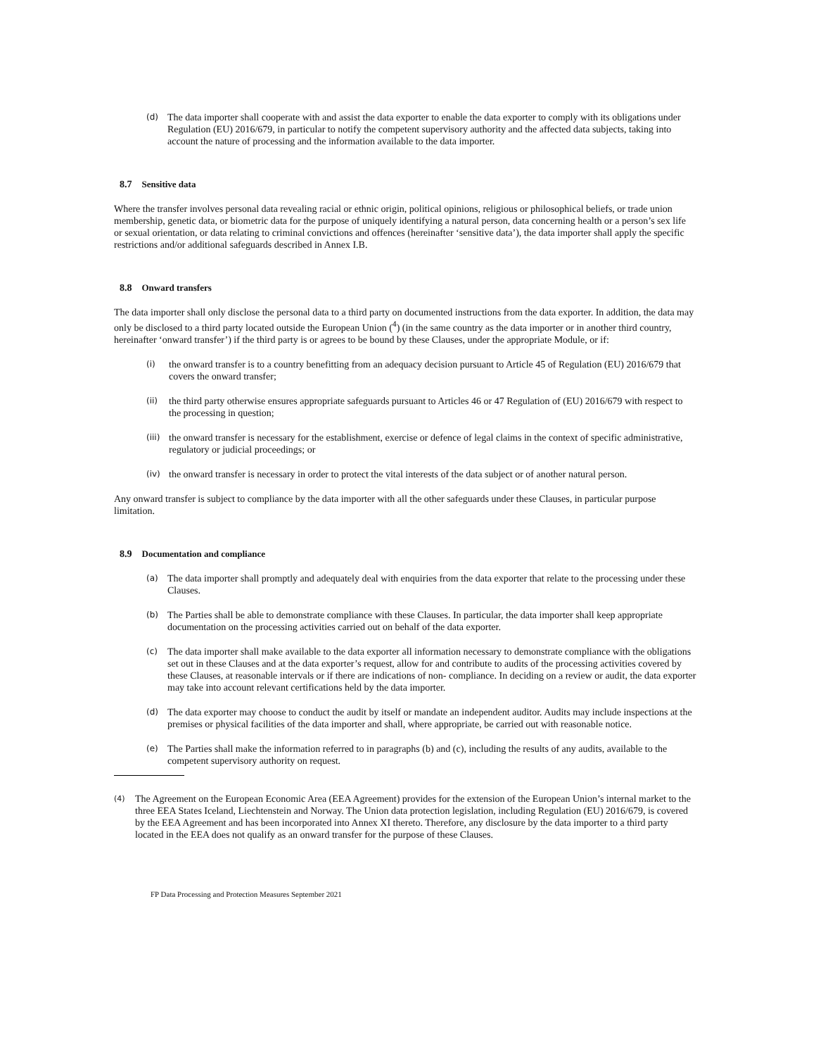(d) The data importer shall cooperate with and assist the data exporter to enable the data exporter to comply with its obligations under Regulation (EU) 2016/679, in particular to notify the competent supervisory authority and the affected data subjects, taking into account the nature of processing and the information available to the data importer.
8.7 Sensitive data
Where the transfer involves personal data revealing racial or ethnic origin, political opinions, religious or philosophical beliefs, or trade union membership, genetic data, or biometric data for the purpose of uniquely identifying a natural person, data concerning health or a person’s sex life or sexual orientation, or data relating to criminal convictions and offences (hereinafter ‘sensitive data’), the data importer shall apply the specific restrictions and/or additional safeguards described in Annex I.B.
8.8 Onward transfers
The data importer shall only disclose the personal data to a third party on documented instructions from the data exporter. In addition, the data may only be disclosed to a third party located outside the European Union (<sup>4</sup>) (in the same country as the data importer or in another third country, hereinafter ‘onward transfer’) if the third party is or agrees to be bound by these Clauses, under the appropriate Module, or if:
(i) the onward transfer is to a country benefitting from an adequacy decision pursuant to Article 45 of Regulation (EU) 2016/679 that covers the onward transfer;
(ii) the third party otherwise ensures appropriate safeguards pursuant to Articles 46 or 47 Regulation of (EU) 2016/679 with respect to the processing in question;
(iii) the onward transfer is necessary for the establishment, exercise or defence of legal claims in the context of specific administrative, regulatory or judicial proceedings; or
(iv) the onward transfer is necessary in order to protect the vital interests of the data subject or of another natural person.
Any onward transfer is subject to compliance by the data importer with all the other safeguards under these Clauses, in particular purpose limitation.
8.9 Documentation and compliance
(a) The data importer shall promptly and adequately deal with enquiries from the data exporter that relate to the processing under these Clauses.
(b) The Parties shall be able to demonstrate compliance with these Clauses. In particular, the data importer shall keep appropriate documentation on the processing activities carried out on behalf of the data exporter.
(c) The data importer shall make available to the data exporter all information necessary to demonstrate compliance with the obligations set out in these Clauses and at the data exporter’s request, allow for and contribute to audits of the processing activities covered by these Clauses, at reasonable intervals or if there are indications of non- compliance. In deciding on a review or audit, the data exporter may take into account relevant certifications held by the data importer.
(d) The data exporter may choose to conduct the audit by itself or mandate an independent auditor. Audits may include inspections at the premises or physical facilities of the data importer and shall, where appropriate, be carried out with reasonable notice.
(e) The Parties shall make the information referred to in paragraphs (b) and (c), including the results of any audits, available to the competent supervisory authority on request.
(4) The Agreement on the European Economic Area (EEA Agreement) provides for the extension of the European Union’s internal market to the three EEA States Iceland, Liechtenstein and Norway. The Union data protection legislation, including Regulation (EU) 2016/679, is covered by the EEA Agreement and has been incorporated into Annex XI thereto. Therefore, any disclosure by the data importer to a third party located in the EEA does not qualify as an onward transfer for the purpose of these Clauses.
FP Data Processing and Protection Measures September 2021